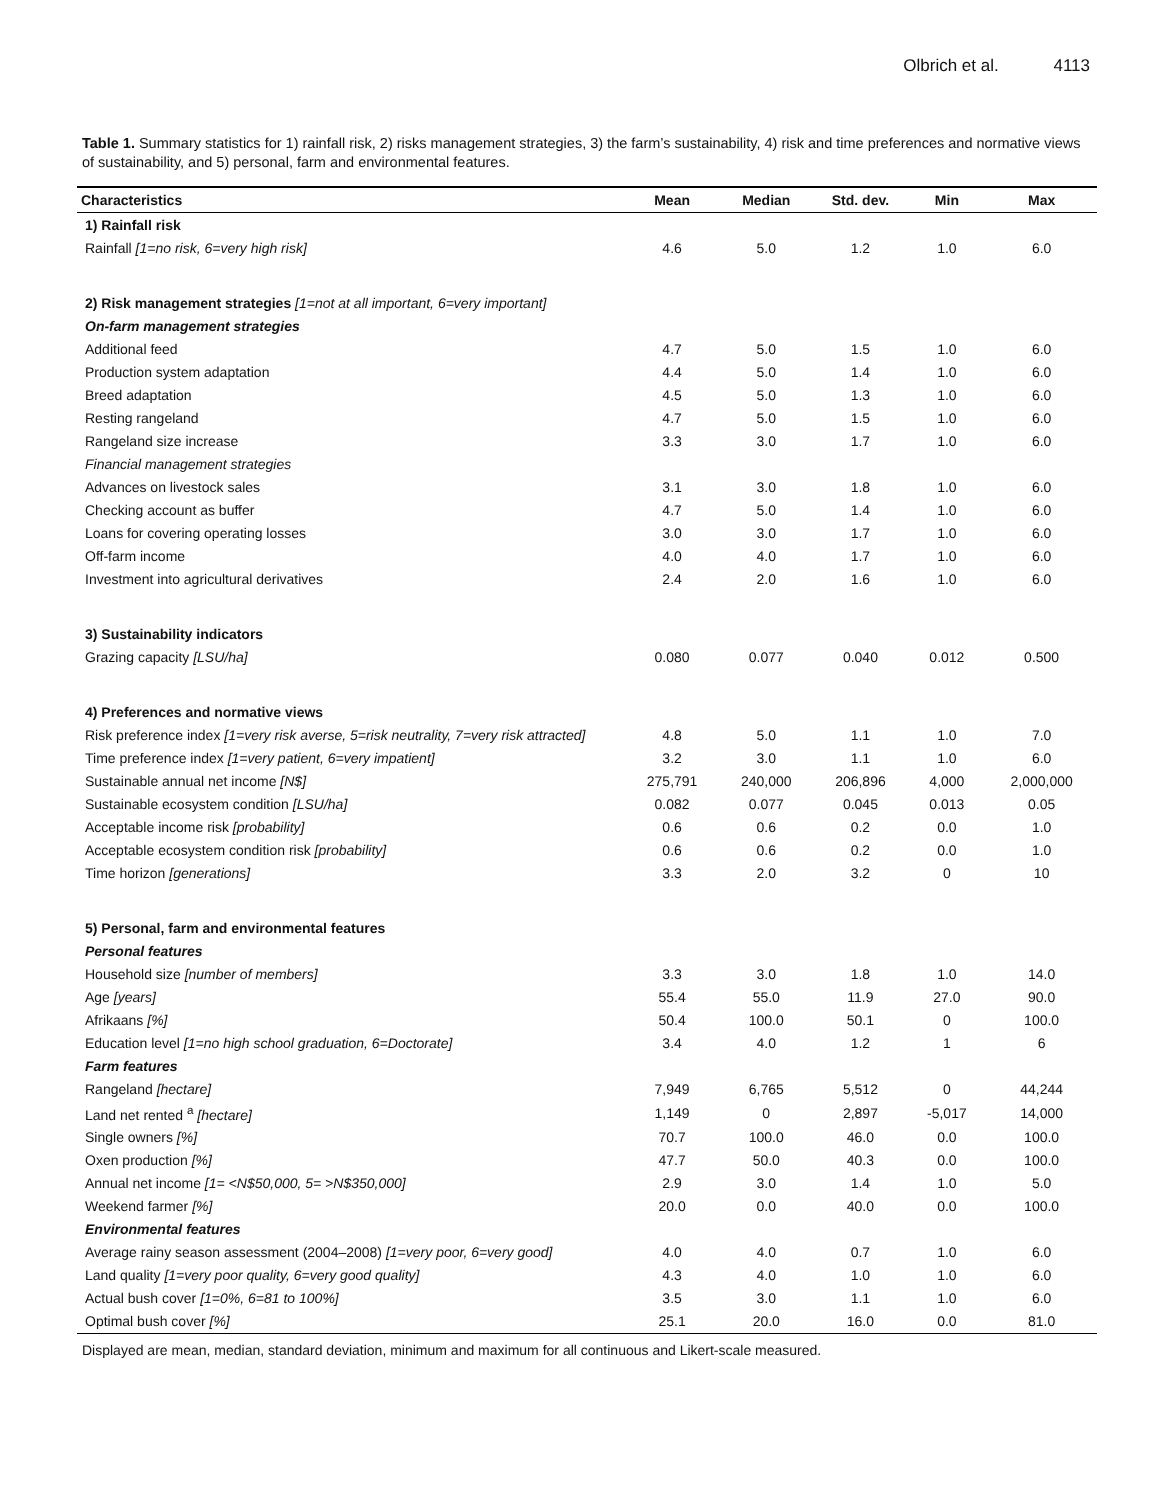Olbrich et al. 4113
Table 1. Summary statistics for 1) rainfall risk, 2) risks management strategies, 3) the farm’s sustainability, 4) risk and time preferences and normative views of sustainability, and 5) personal, farm and environmental features.
| Characteristics | Mean | Median | Std. dev. | Min | Max |
| --- | --- | --- | --- | --- | --- |
| 1) Rainfall risk | | | | | |
| Rainfall [1=no risk, 6=very high risk] | 4.6 | 5.0 | 1.2 | 1.0 | 6.0 |
| 2) Risk management strategies [1=not at all important, 6=very important] | | | | | |
| On-farm management strategies | | | | | |
| Additional feed | 4.7 | 5.0 | 1.5 | 1.0 | 6.0 |
| Production system adaptation | 4.4 | 5.0 | 1.4 | 1.0 | 6.0 |
| Breed adaptation | 4.5 | 5.0 | 1.3 | 1.0 | 6.0 |
| Resting rangeland | 4.7 | 5.0 | 1.5 | 1.0 | 6.0 |
| Rangeland size increase | 3.3 | 3.0 | 1.7 | 1.0 | 6.0 |
| Financial management strategies | | | | | |
| Advances on livestock sales | 3.1 | 3.0 | 1.8 | 1.0 | 6.0 |
| Checking account as buffer | 4.7 | 5.0 | 1.4 | 1.0 | 6.0 |
| Loans for covering operating losses | 3.0 | 3.0 | 1.7 | 1.0 | 6.0 |
| Off-farm income | 4.0 | 4.0 | 1.7 | 1.0 | 6.0 |
| Investment into agricultural derivatives | 2.4 | 2.0 | 1.6 | 1.0 | 6.0 |
| 3) Sustainability indicators | | | | | |
| Grazing capacity [LSU/ha] | 0.080 | 0.077 | 0.040 | 0.012 | 0.500 |
| 4) Preferences and normative views | | | | | |
| Risk preference index [1=very risk averse, 5=risk neutrality, 7=very risk attracted] | 4.8 | 5.0 | 1.1 | 1.0 | 7.0 |
| Time preference index [1=very patient, 6=very impatient] | 3.2 | 3.0 | 1.1 | 1.0 | 6.0 |
| Sustainable annual net income [N$] | 275,791 | 240,000 | 206,896 | 4,000 | 2,000,000 |
| Sustainable ecosystem condition [LSU/ha] | 0.082 | 0.077 | 0.045 | 0.013 | 0.05 |
| Acceptable income risk [probability] | 0.6 | 0.6 | 0.2 | 0.0 | 1.0 |
| Acceptable ecosystem condition risk [probability] | 0.6 | 0.6 | 0.2 | 0.0 | 1.0 |
| Time horizon [generations] | 3.3 | 2.0 | 3.2 | 0 | 10 |
| 5) Personal, farm and environmental features | | | | | |
| Personal features | | | | | |
| Household size [number of members] | 3.3 | 3.0 | 1.8 | 1.0 | 14.0 |
| Age [years] | 55.4 | 55.0 | 11.9 | 27.0 | 90.0 |
| Afrikaans [%] | 50.4 | 100.0 | 50.1 | 0 | 100.0 |
| Education level [1=no high school graduation, 6=Doctorate] | 3.4 | 4.0 | 1.2 | 1 | 6 |
| Farm features | | | | | |
| Rangeland [hectare] | 7,949 | 6,765 | 5,512 | 0 | 44,244 |
| Land net rented <sup>a</sup> [hectare] | 1,149 | 0 | 2,897 | -5,017 | 14,000 |
| Single owners [%] | 70.7 | 100.0 | 46.0 | 0.0 | 100.0 |
| Oxen production [%] | 47.7 | 50.0 | 40.3 | 0.0 | 100.0 |
| Annual net income [1= <N$50,000, 5= >N$350,000] | 2.9 | 3.0 | 1.4 | 1.0 | 5.0 |
| Weekend farmer [%] | 20.0 | 0.0 | 40.0 | 0.0 | 100.0 |
| Environmental features | | | | | |
| Average rainy season assessment (2004–2008) [1=very poor, 6=very good] | 4.0 | 4.0 | 0.7 | 1.0 | 6.0 |
| Land quality [1=very poor quality, 6=very good quality] | 4.3 | 4.0 | 1.0 | 1.0 | 6.0 |
| Actual bush cover [1=0%, 6=81 to 100%] | 3.5 | 3.0 | 1.1 | 1.0 | 6.0 |
| Optimal bush cover [%] | 25.1 | 20.0 | 16.0 | 0.0 | 81.0 |
Displayed are mean, median, standard deviation, minimum and maximum for all continuous and Likert-scale measured.